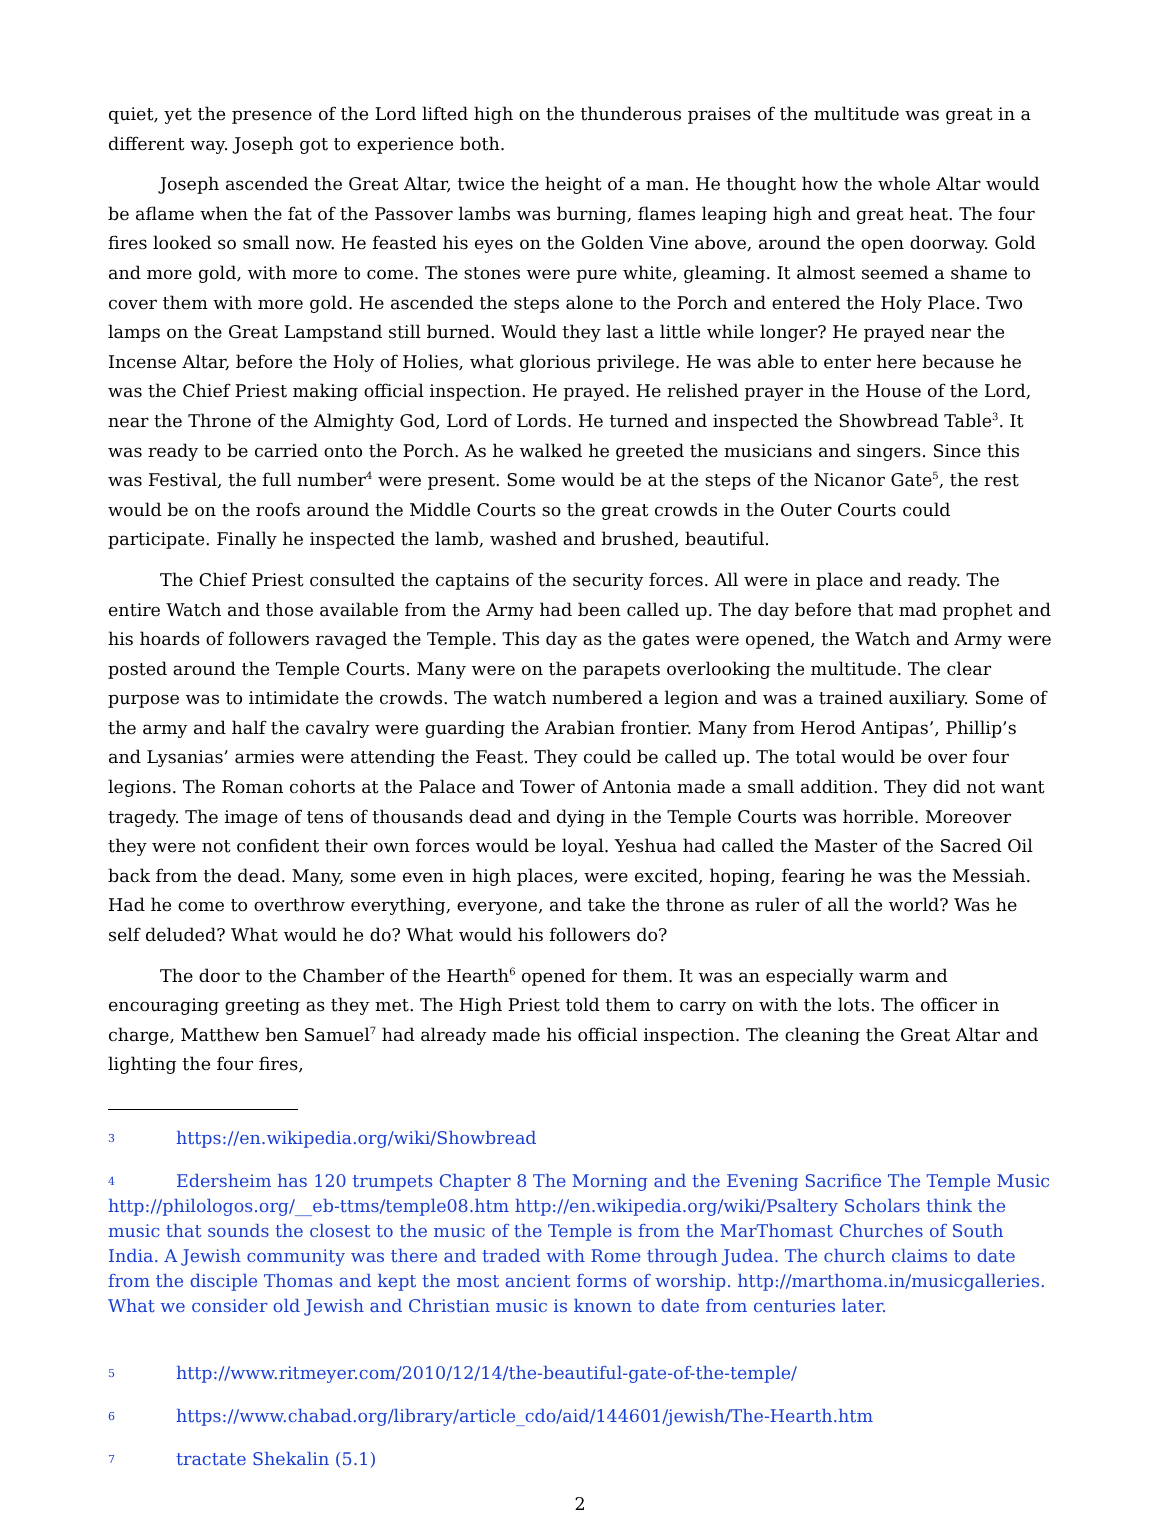quiet, yet the presence of the Lord lifted high on the thunderous praises of the multitude was great in a different way. Joseph got to experience both.
Joseph ascended the Great Altar, twice the height of a man. He thought how the whole Altar would be aflame when the fat of the Passover lambs was burning, flames leaping high and great heat. The four fires looked so small now. He feasted his eyes on the Golden Vine above, around the open doorway. Gold and more gold, with more to come. The stones were pure white, gleaming. It almost seemed a shame to cover them with more gold. He ascended the steps alone to the Porch and entered the Holy Place. Two lamps on the Great Lampstand still burned. Would they last a little while longer? He prayed near the Incense Altar, before the Holy of Holies, what glorious privilege. He was able to enter here because he was the Chief Priest making official inspection. He prayed. He relished prayer in the House of the Lord, near the Throne of the Almighty God, Lord of Lords. He turned and inspected the Showbread Table<sup>3</sup>. It was ready to be carried onto the Porch. As he walked he greeted the musicians and singers. Since this was Festival, the full number<sup>4</sup> were present. Some would be at the steps of the Nicanor Gate<sup>5</sup>, the rest would be on the roofs around the Middle Courts so the great crowds in the Outer Courts could participate. Finally he inspected the lamb, washed and brushed, beautiful.
The Chief Priest consulted the captains of the security forces. All were in place and ready. The entire Watch and those available from the Army had been called up. The day before that mad prophet and his hoards of followers ravaged the Temple. This day as the gates were opened, the Watch and Army were posted around the Temple Courts. Many were on the parapets overlooking the multitude. The clear purpose was to intimidate the crowds. The watch numbered a legion and was a trained auxiliary. Some of the army and half the cavalry were guarding the Arabian frontier. Many from Herod Antipas’, Phillip’s and Lysanias’ armies were attending the Feast. They could be called up. The total would be over four legions. The Roman cohorts at the Palace and Tower of Antonia made a small addition. They did not want tragedy. The image of tens of thousands dead and dying in the Temple Courts was horrible. Moreover they were not confident their own forces would be loyal. Yeshua had called the Master of the Sacred Oil back from the dead. Many, some even in high places, were excited, hoping, fearing he was the Messiah. Had he come to overthrow everything, everyone, and take the throne as ruler of all the world? Was he self deluded? What would he do? What would his followers do?
The door to the Chamber of the Hearth<sup>6</sup> opened for them. It was an especially warm and encouraging greeting as they met. The High Priest told them to carry on with the lots. The officer in charge, Matthew ben Samuel<sup>7</sup> had already made his official inspection. The cleaning the Great Altar and lighting the four fires,
3 https://en.wikipedia.org/wiki/Showbread
4 Edersheim has 120 trumpets Chapter 8 The Morning and the Evening Sacrifice The Temple Music http://philologos.org/__eb-ttms/temple08.htm http://en.wikipedia.org/wiki/Psaltery Scholars think the music that sounds the closest to the music of the Temple is from the MarThomast Churches of South India. A Jewish community was there and traded with Rome through Judea. The church claims to date from the disciple Thomas and kept the most ancient forms of worship. http://marthoma.in/musicgalleries. What we consider old Jewish and Christian music is known to date from centuries later.
5 http://www.ritmeyer.com/2010/12/14/the-beautiful-gate-of-the-temple/
6 https://www.chabad.org/library/article_cdo/aid/144601/jewish/The-Hearth.htm
7 tractate Shekalin (5.1)
2